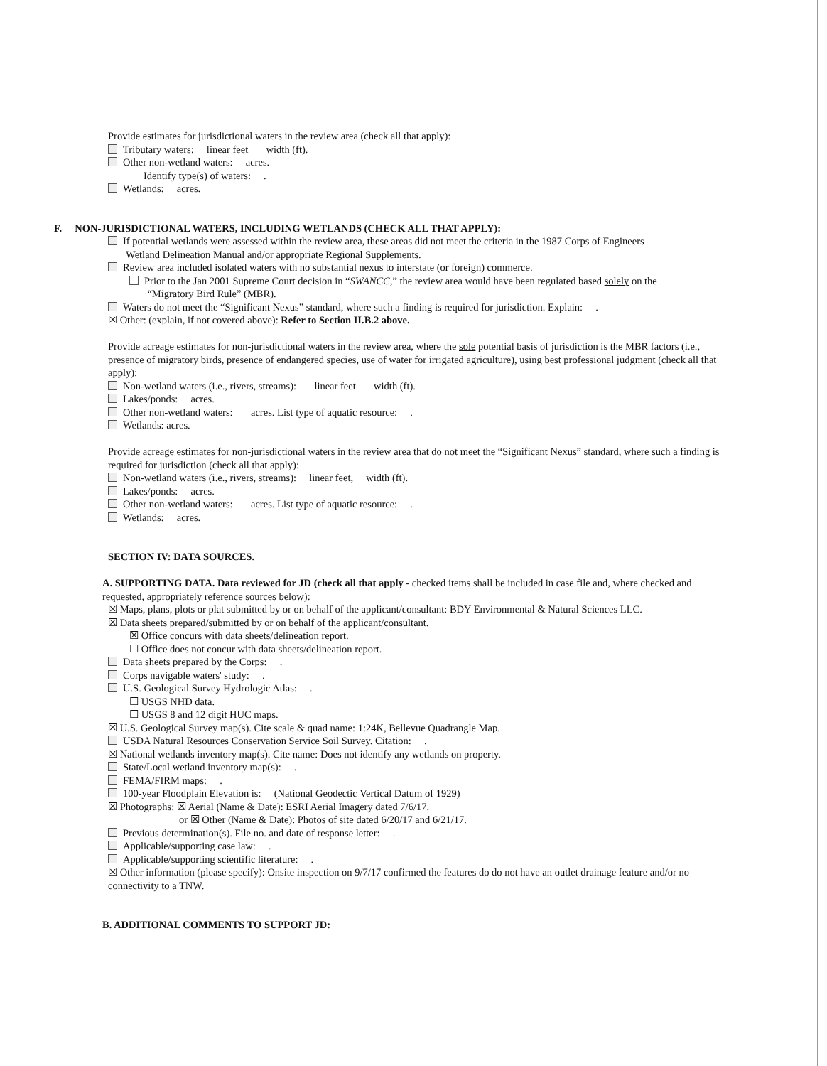Provide estimates for jurisdictional waters in the review area (check all that apply):
Tributary waters: linear feet width (ft).
Other non-wetland waters: acres.
Identify type(s) of waters: .
Wetlands: acres.
F. NON-JURISDICTIONAL WATERS, INCLUDING WETLANDS (CHECK ALL THAT APPLY):
If potential wetlands were assessed within the review area, these areas did not meet the criteria in the 1987 Corps of Engineers
Wetland Delineation Manual and/or appropriate Regional Supplements.
Review area included isolated waters with no substantial nexus to interstate (or foreign) commerce.
Prior to the Jan 2001 Supreme Court decision in “SWANCC,” the review area would have been regulated based solely on the
“Migratory Bird Rule” (MBR).
Waters do not meet the “Significant Nexus” standard, where such a finding is required for jurisdiction. Explain: .
☒ Other: (explain, if not covered above): Refer to Section II.B.2 above.
Provide acreage estimates for non-jurisdictional waters in the review area, where the sole potential basis of jurisdiction is the MBR factors (i.e., presence of migratory birds, presence of endangered species, use of water for irrigated agriculture), using best professional judgment (check all that apply):
Non-wetland waters (i.e., rivers, streams): linear feet width (ft).
Lakes/ponds: acres.
Other non-wetland waters: acres. List type of aquatic resource: .
Wetlands: acres.
Provide acreage estimates for non-jurisdictional waters in the review area that do not meet the “Significant Nexus” standard, where such a finding is required for jurisdiction (check all that apply):
Non-wetland waters (i.e., rivers, streams): linear feet, width (ft).
Lakes/ponds: acres.
Other non-wetland waters: acres. List type of aquatic resource: .
Wetlands: acres.
SECTION IV: DATA SOURCES.
A. SUPPORTING DATA. Data reviewed for JD (check all that apply - checked items shall be included in case file and, where checked and requested, appropriately reference sources below):
☒ Maps, plans, plots or plat submitted by or on behalf of the applicant/consultant: BDY Environmental & Natural Sciences LLC.
☒ Data sheets prepared/submitted by or on behalf of the applicant/consultant.
☒ Office concurs with data sheets/delineation report.
☐ Office does not concur with data sheets/delineation report.
Data sheets prepared by the Corps: .
Corps navigable waters' study: .
U.S. Geological Survey Hydrologic Atlas: .
☐ USGS NHD data.
☐ USGS 8 and 12 digit HUC maps.
☒ U.S. Geological Survey map(s). Cite scale & quad name: 1:24K, Bellevue Quadrangle Map.
USDA Natural Resources Conservation Service Soil Survey. Citation: .
☒ National wetlands inventory map(s). Cite name: Does not identify any wetlands on property.
State/Local wetland inventory map(s): .
FEMA/FIRM maps: .
100-year Floodplain Elevation is: (National Geodectic Vertical Datum of 1929)
☒ Photographs: ☒ Aerial (Name & Date): ESRI Aerial Imagery dated 7/6/17.
or ☒ Other (Name & Date): Photos of site dated 6/20/17 and 6/21/17.
Previous determination(s). File no. and date of response letter: .
Applicable/supporting case law: .
Applicable/supporting scientific literature: .
☒ Other information (please specify): Onsite inspection on 9/7/17 confirmed the features do do not have an outlet drainage feature and/or no connectivity to a TNW.
B. ADDITIONAL COMMENTS TO SUPPORT JD: